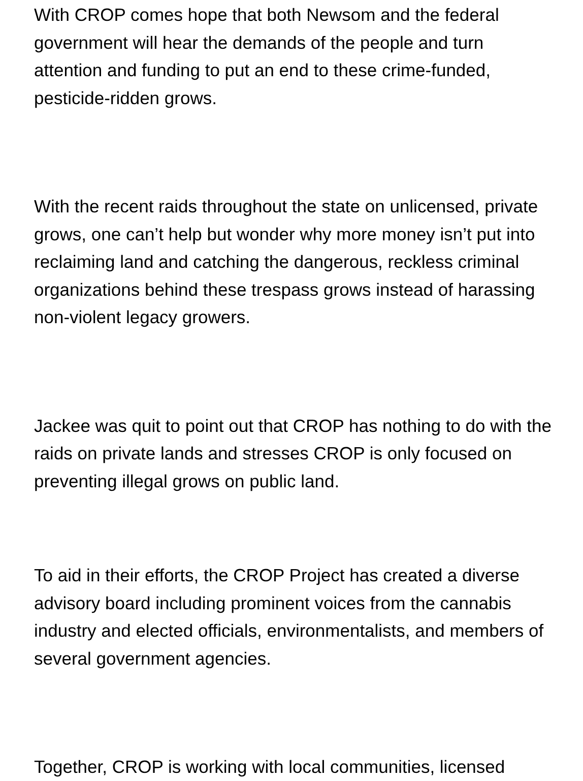With CROP comes hope that both Newsom and the federal government will hear the demands of the people and turn attention and funding to put an end to these crime-funded, pesticide-ridden grows.
With the recent raids throughout the state on unlicensed, private grows, one can’t help but wonder why more money isn’t put into reclaiming land and catching the dangerous, reckless criminal organizations behind these trespass grows instead of harassing non-violent legacy growers.
Jackee was quit to point out that CROP has nothing to do with the raids on private lands and stresses CROP is only focused on preventing illegal grows on public land.
To aid in their efforts, the CROP Project has created a diverse advisory board including prominent voices from the cannabis industry and elected officials, environmentalists, and members of several government agencies.
Together, CROP is working with local communities, licensed